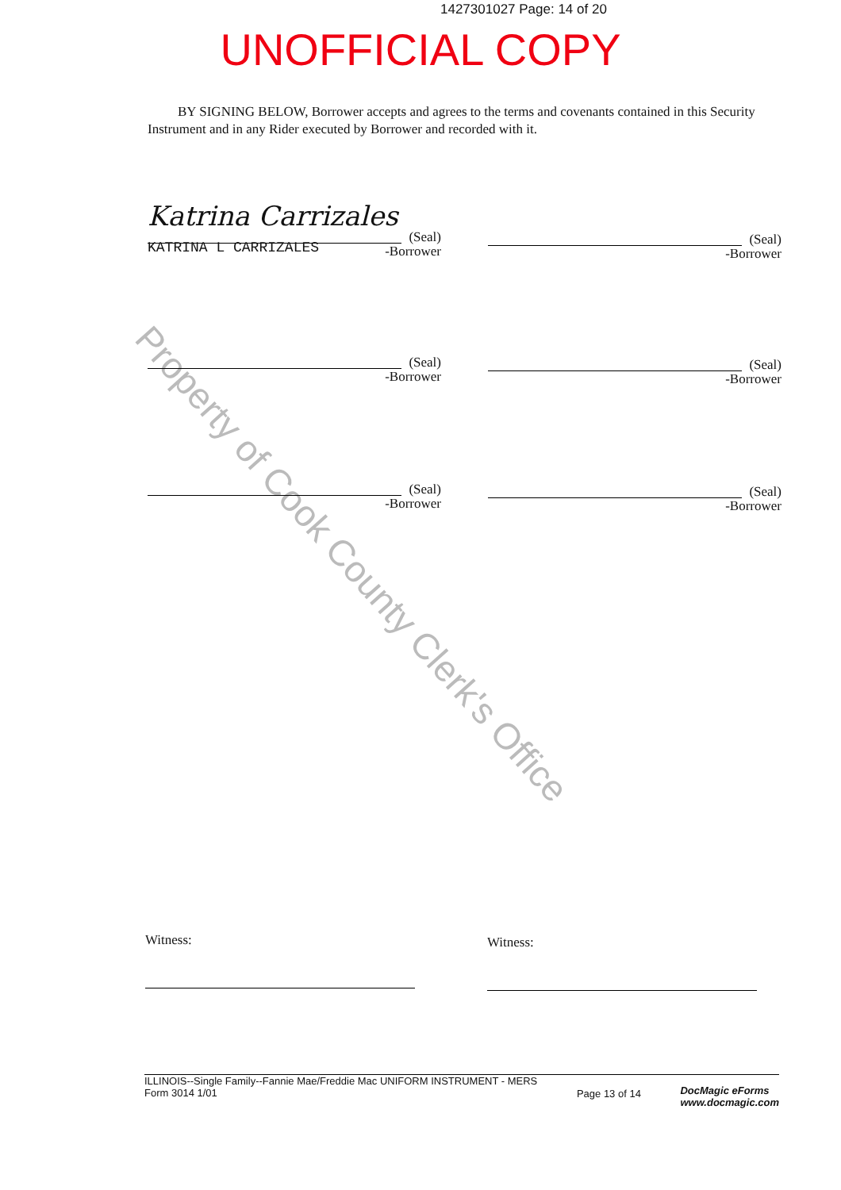1427301027 Page: 14 of 20
UNOFFICIAL COPY
BY SIGNING BELOW, Borrower accepts and agrees to the terms and covenants contained in this Security Instrument and in any Rider executed by Borrower and recorded with it.
Property of Cook County Clerk's Office
Katrina Carrizales
KATRINA L CARRIZALES
(Seal)
-Borrower
(Seal)
-Borrower
(Seal)
-Borrower
(Seal)
-Borrower
(Seal)
-Borrower
(Seal)
-Borrower
Witness: Witness:
ILLINOIS--Single Family--Fannie Mae/Freddie Mac UNIFORM INSTRUMENT - MERS
Form 3014 1/01
Page 13 of 14
DocMagic eForms
www.docmagic.com